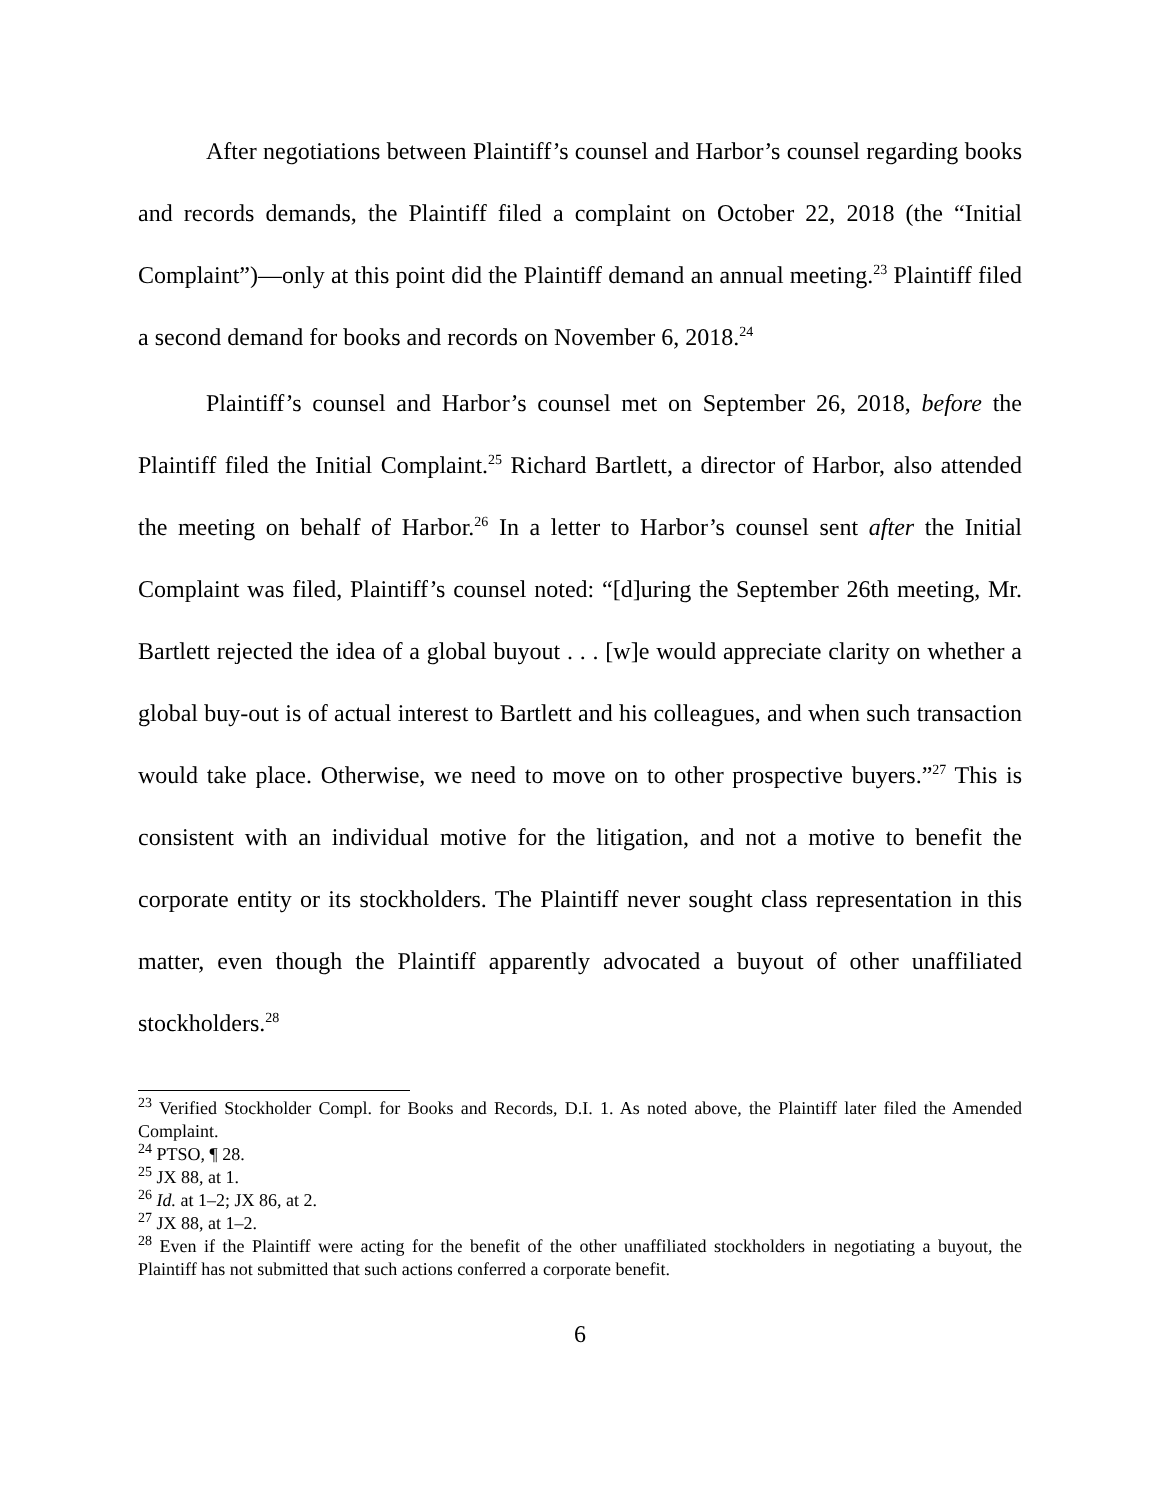After negotiations between Plaintiff’s counsel and Harbor’s counsel regarding books and records demands, the Plaintiff filed a complaint on October 22, 2018 (the “Initial Complaint”)—only at this point did the Plaintiff demand an annual meeting.<sup>23</sup> Plaintiff filed a second demand for books and records on November 6, 2018.<sup>24</sup>
Plaintiff’s counsel and Harbor’s counsel met on September 26, 2018, before the Plaintiff filed the Initial Complaint.<sup>25</sup> Richard Bartlett, a director of Harbor, also attended the meeting on behalf of Harbor.<sup>26</sup> In a letter to Harbor’s counsel sent after the Initial Complaint was filed, Plaintiff’s counsel noted: “[d]uring the September 26th meeting, Mr. Bartlett rejected the idea of a global buyout . . . [w]e would appreciate clarity on whether a global buy-out is of actual interest to Bartlett and his colleagues, and when such transaction would take place. Otherwise, we need to move on to other prospective buyers.”<sup>27</sup> This is consistent with an individual motive for the litigation, and not a motive to benefit the corporate entity or its stockholders. The Plaintiff never sought class representation in this matter, even though the Plaintiff apparently advocated a buyout of other unaffiliated stockholders.<sup>28</sup>
<sup>23</sup> Verified Stockholder Compl. for Books and Records, D.I. 1. As noted above, the Plaintiff later filed the Amended Complaint.
<sup>24</sup> PTSO, ¶ 28.
<sup>25</sup> JX 88, at 1.
<sup>26</sup> Id. at 1–2; JX 86, at 2.
<sup>27</sup> JX 88, at 1–2.
<sup>28</sup> Even if the Plaintiff were acting for the benefit of the other unaffiliated stockholders in negotiating a buyout, the Plaintiff has not submitted that such actions conferred a corporate benefit.
6